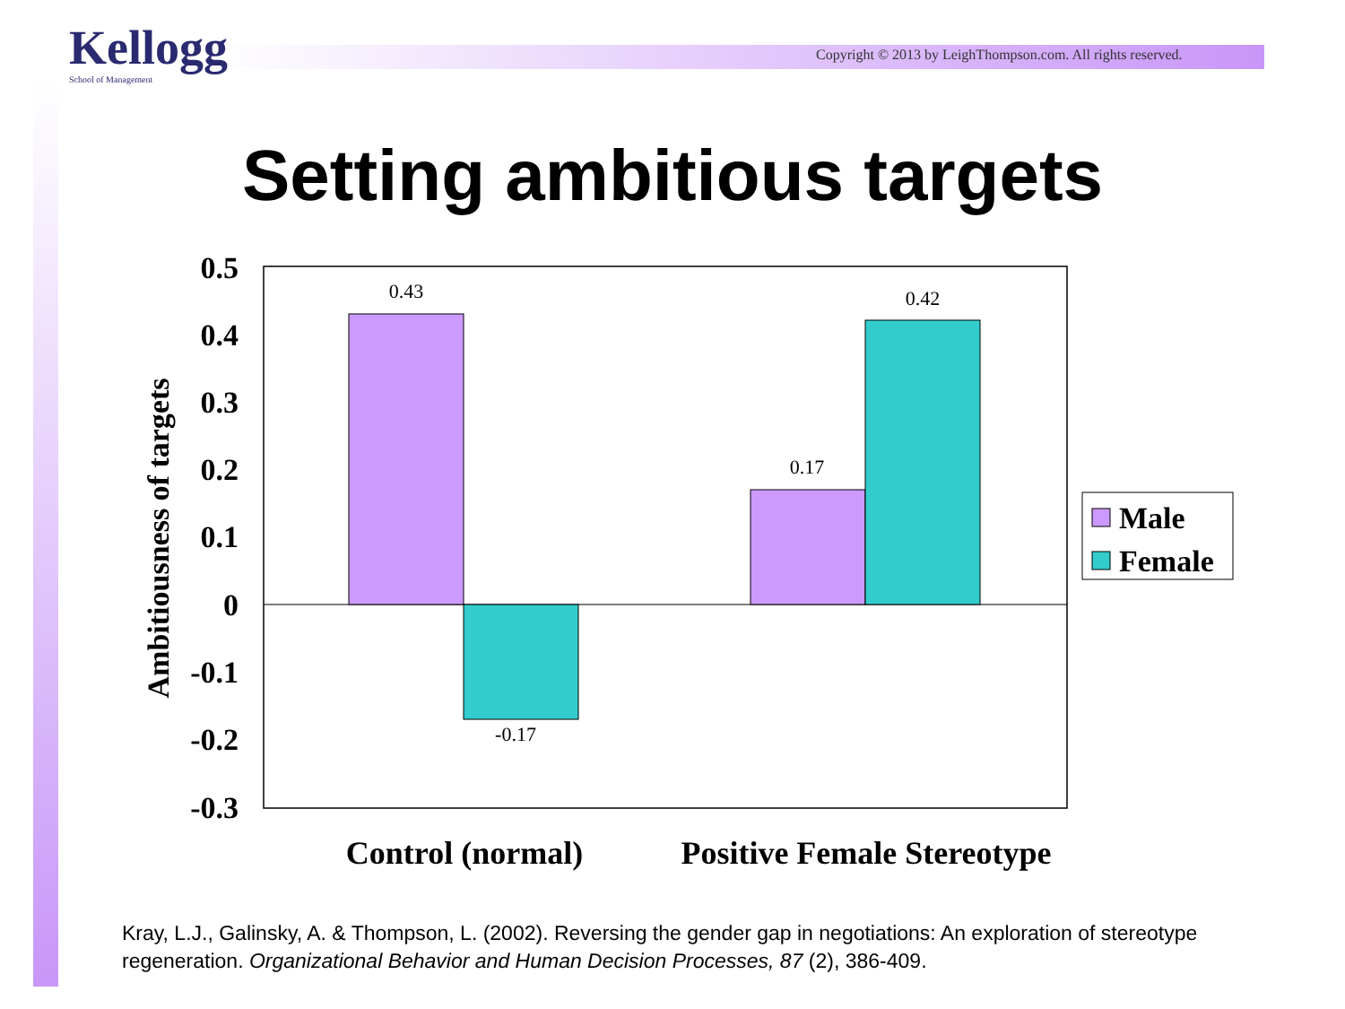Kellogg
School of Management
Copyright © 2013 by LeighThompson.com. All rights reserved.
Setting ambitious targets
0.43
-0.17
0.17
0.42
0.5
0.4
0.3
0.2
0.1
0
-0.1
-0.2
-0.3
Ambitiousness of targets
Control (normal)
Positive Female Stereotype
Male
Female
Kray, L.J., Galinsky, A. & Thompson, L. (2002). Reversing the gender gap in negotiations: An exploration of stereotype regeneration. Organizational Behavior and Human Decision Processes, 87 (2), 386-409.